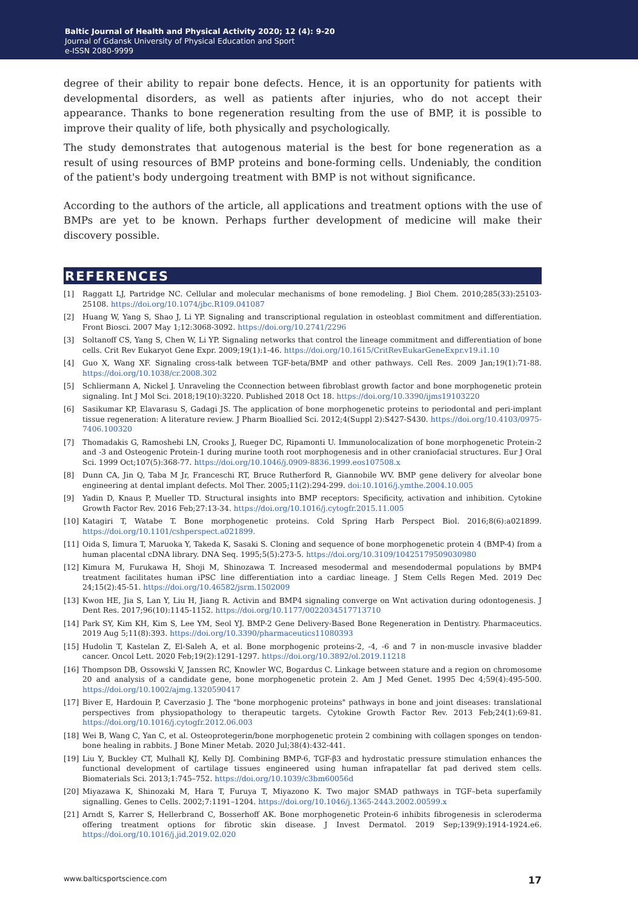Baltic Journal of Health and Physical Activity 2020; 12 (4): 9-20
Journal of Gdansk University of Physical Education and Sport
e-ISSN 2080-9999
degree of their ability to repair bone defects. Hence, it is an opportunity for patients with developmental disorders, as well as patients after injuries, who do not accept their appearance. Thanks to bone regeneration resulting from the use of BMP, it is possible to improve their quality of life, both physically and psychologically.
The study demonstrates that autogenous material is the best for bone regeneration as a result of using resources of BMP proteins and bone-forming cells. Undeniably, the condition of the patient's body undergoing treatment with BMP is not without significance.
According to the authors of the article, all applications and treatment options with the use of BMPs are yet to be known. Perhaps further development of medicine will make their discovery possible.
REFERENCES
[1] Raggatt LJ, Partridge NC. Cellular and molecular mechanisms of bone remodeling. J Biol Chem. 2010;285(33):25103-25108. https://doi.org/10.1074/jbc.R109.041087
[2] Huang W, Yang S, Shao J, Li YP. Signaling and transcriptional regulation in osteoblast commitment and differentiation. Front Biosci. 2007 May 1;12:3068-3092. https://doi.org/10.2741/2296
[3] Soltanoff CS, Yang S, Chen W, Li YP. Signaling networks that control the lineage commitment and differentiation of bone cells. Crit Rev Eukaryot Gene Expr. 2009;19(1):1-46. https://doi.org/10.1615/CritRevEukarGeneExpr.v19.i1.10
[4] Guo X, Wang XF. Signaling cross-talk between TGF-beta/BMP and other pathways. Cell Res. 2009 Jan;19(1):71-88. https://doi.org/10.1038/cr.2008.302
[5] Schliermann A, Nickel J. Unraveling the Cconnection between fibroblast growth factor and bone morphogenetic protein signaling. Int J Mol Sci. 2018;19(10):3220. Published 2018 Oct 18. https://doi.org/10.3390/ijms19103220
[6] Sasikumar KP, Elavarasu S, Gadagi JS. The application of bone morphogenetic proteins to periodontal and peri-implant tissue regeneration: A literature review. J Pharm Bioallied Sci. 2012;4(Suppl 2):S427-S430. https://doi.org/10.4103/0975-7406.100320
[7] Thomadakis G, Ramoshebi LN, Crooks J, Rueger DC, Ripamonti U. Immunolocalization of bone morphogenetic Protein-2 and -3 and Osteogenic Protein-1 during murine tooth root morphogenesis and in other craniofacial structures. Eur J Oral Sci. 1999 Oct;107(5):368-77. https://doi.org/10.1046/j.0909-8836.1999.eos107508.x
[8] Dunn CA, Jin Q, Taba M Jr, Franceschi RT, Bruce Rutherford R, Giannobile WV. BMP gene delivery for alveolar bone engineering at dental implant defects. Mol Ther. 2005;11(2):294-299. doi:10.1016/j.ymthe.2004.10.005
[9] Yadin D, Knaus P, Mueller TD. Structural insights into BMP receptors: Specificity, activation and inhibition. Cytokine Growth Factor Rev. 2016 Feb;27:13-34. https://doi.org/10.1016/j.cytogfr.2015.11.005
[10] Katagiri T, Watabe T. Bone morphogenetic proteins. Cold Spring Harb Perspect Biol. 2016;8(6):a021899. https://doi.org/10.1101/cshperspect.a021899.
[11] Oida S, Iimura T, Maruoka Y, Takeda K, Sasaki S. Cloning and sequence of bone morphogenetic protein 4 (BMP-4) from a human placental cDNA library. DNA Seq. 1995;5(5):273-5. https://doi.org/10.3109/10425179509030980
[12] Kimura M, Furukawa H, Shoji M, Shinozawa T. Increased mesodermal and mesendodermal populations by BMP4 treatment facilitates human iPSC line differentiation into a cardiac lineage. J Stem Cells Regen Med. 2019 Dec 24;15(2):45-51. https://doi.org/10.46582/jsrm.1502009
[13] Kwon HE, Jia S, Lan Y, Liu H, Jiang R. Activin and BMP4 signaling converge on Wnt activation during odontogenesis. J Dent Res. 2017;96(10):1145-1152. https://doi.org/10.1177/0022034517713710
[14] Park SY, Kim KH, Kim S, Lee YM, Seol YJ. BMP-2 Gene Delivery-Based Bone Regeneration in Dentistry. Pharmaceutics. 2019 Aug 5;11(8):393. https://doi.org/10.3390/pharmaceutics11080393
[15] Hudolin T, Kastelan Z, El-Saleh A, et al. Bone morphogenic proteins-2, -4, -6 and 7 in non-muscle invasive bladder cancer. Oncol Lett. 2020 Feb;19(2):1291-1297. https://doi.org/10.3892/ol.2019.11218
[16] Thompson DB, Ossowski V, Janssen RC, Knowler WC, Bogardus C. Linkage between stature and a region on chromosome 20 and analysis of a candidate gene, bone morphogenetic protein 2. Am J Med Genet. 1995 Dec 4;59(4):495-500. https://doi.org/10.1002/ajmg.1320590417
[17] Biver E, Hardouin P, Caverzasio J. The "bone morphogenic proteins" pathways in bone and joint diseases: translational perspectives from physiopathology to therapeutic targets. Cytokine Growth Factor Rev. 2013 Feb;24(1):69-81. https://doi.org/10.1016/j.cytogfr.2012.06.003
[18] Wei B, Wang C, Yan C, et al. Osteoprotegerin/bone morphogenetic protein 2 combining with collagen sponges on tendon-bone healing in rabbits. J Bone Miner Metab. 2020 Jul;38(4):432-441.
[19] Liu Y, Buckley CT, Mulhall KJ, Kelly DJ. Combining BMP-6, TGF-β3 and hydrostatic pressure stimulation enhances the functional development of cartilage tissues engineered using human infrapatellar fat pad derived stem cells. Biomaterials Sci. 2013;1:745–752. https://doi.org/10.1039/c3bm60056d
[20] Miyazawa K, Shinozaki M, Hara T, Furuya T, Miyazono K. Two major SMAD pathways in TGF–beta superfamily signalling. Genes to Cells. 2002;7:1191–1204. https://doi.org/10.1046/j.1365-2443.2002.00599.x
[21] Arndt S, Karrer S, Hellerbrand C, Bosserhoff AK. Bone morphogenetic Protein-6 inhibits fibrogenesis in scleroderma offering treatment options for fibrotic skin disease. J Invest Dermatol. 2019 Sep;139(9):1914-1924.e6. https://doi.org/10.1016/j.jid.2019.02.020
www.balticsportscience.com 17